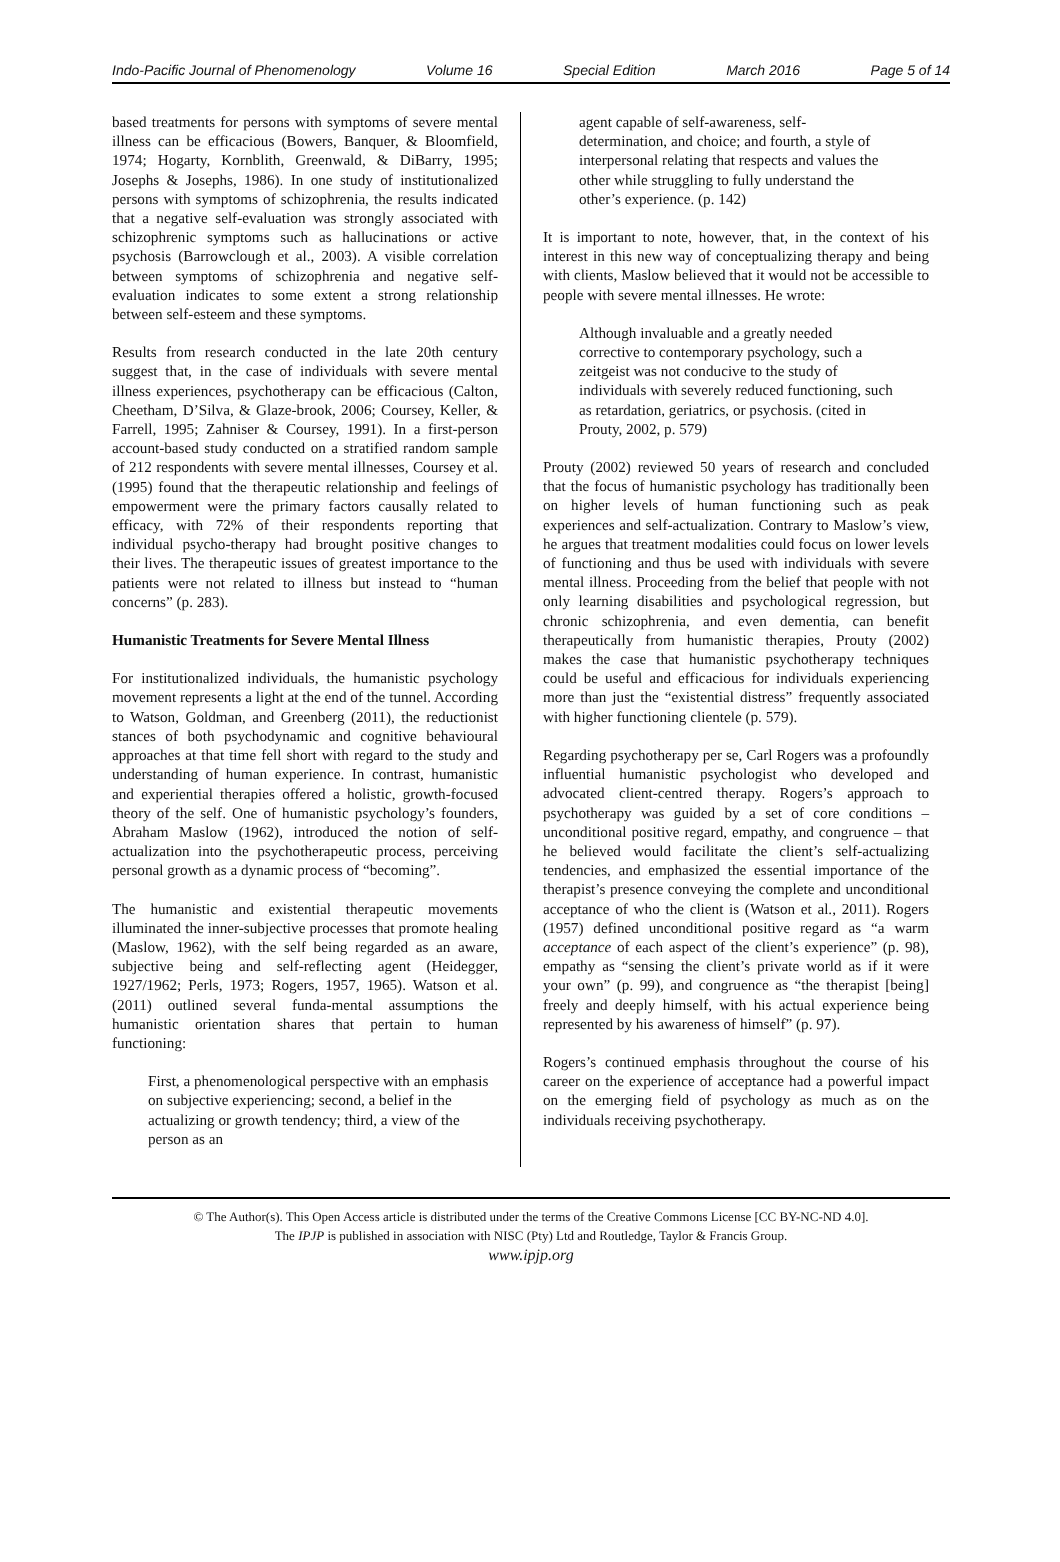Indo-Pacific Journal of Phenomenology Volume 16 Special Edition March 2016 Page 5 of 14
based treatments for persons with symptoms of severe mental illness can be efficacious (Bowers, Banquer, & Bloomfield, 1974; Hogarty, Kornblith, Greenwald, & DiBarry, 1995; Josephs & Josephs, 1986). In one study of institutionalized persons with symptoms of schizophrenia, the results indicated that a negative self-evaluation was strongly associated with schizophrenic symptoms such as hallucinations or active psychosis (Barrowclough et al., 2003). A visible correlation between symptoms of schizophrenia and negative self-evaluation indicates to some extent a strong relationship between self-esteem and these symptoms.
Results from research conducted in the late 20th century suggest that, in the case of individuals with severe mental illness experiences, psychotherapy can be efficacious (Calton, Cheetham, D’Silva, & Glaze-brook, 2006; Coursey, Keller, & Farrell, 1995; Zahniser & Coursey, 1991). In a first-person account-based study conducted on a stratified random sample of 212 respondents with severe mental illnesses, Coursey et al. (1995) found that the therapeutic relationship and feelings of empowerment were the primary factors causally related to efficacy, with 72% of their respondents reporting that individual psycho-therapy had brought positive changes to their lives. The therapeutic issues of greatest importance to the patients were not related to illness but instead to “human concerns” (p. 283).
Humanistic Treatments for Severe Mental Illness
For institutionalized individuals, the humanistic psychology movement represents a light at the end of the tunnel. According to Watson, Goldman, and Greenberg (2011), the reductionist stances of both psychodynamic and cognitive behavioural approaches at that time fell short with regard to the study and understanding of human experience. In contrast, humanistic and experiential therapies offered a holistic, growth-focused theory of the self. One of humanistic psychology’s founders, Abraham Maslow (1962), introduced the notion of self-actualization into the psychotherapeutic process, perceiving personal growth as a dynamic process of “becoming”.
The humanistic and existential therapeutic movements illuminated the inner-subjective processes that promote healing (Maslow, 1962), with the self being regarded as an aware, subjective being and self-reflecting agent (Heidegger, 1927/1962; Perls, 1973; Rogers, 1957, 1965). Watson et al. (2011) outlined several funda-mental assumptions the humanistic orientation shares that pertain to human functioning:
First, a phenomenological perspective with an emphasis on subjective experiencing; second, a belief in the actualizing or growth tendency; third, a view of the person as an
agent capable of self-awareness, self-determination, and choice; and fourth, a style of interpersonal relating that respects and values the other while struggling to fully understand the other’s experience. (p. 142)
It is important to note, however, that, in the context of his interest in this new way of conceptualizing therapy and being with clients, Maslow believed that it would not be accessible to people with severe mental illnesses. He wrote:
Although invaluable and a greatly needed corrective to contemporary psychology, such a zeitgeist was not conducive to the study of individuals with severely reduced functioning, such as retardation, geriatrics, or psychosis. (cited in Prouty, 2002, p. 579)
Prouty (2002) reviewed 50 years of research and concluded that the focus of humanistic psychology has traditionally been on higher levels of human functioning such as peak experiences and self-actualization. Contrary to Maslow’s view, he argues that treatment modalities could focus on lower levels of functioning and thus be used with individuals with severe mental illness. Proceeding from the belief that people with not only learning disabilities and psychological regression, but chronic schizophrenia, and even dementia, can benefit therapeutically from humanistic therapies, Prouty (2002) makes the case that humanistic psychotherapy techniques could be useful and efficacious for individuals experiencing more than just the “existential distress” frequently associated with higher functioning clientele (p. 579).
Regarding psychotherapy per se, Carl Rogers was a profoundly influential humanistic psychologist who developed and advocated client-centred therapy. Rogers’s approach to psychotherapy was guided by a set of core conditions – unconditional positive regard, empathy, and congruence – that he believed would facilitate the client’s self-actualizing tendencies, and emphasized the essential importance of the therapist’s presence conveying the complete and unconditional acceptance of who the client is (Watson et al., 2011). Rogers (1957) defined unconditional positive regard as “a warm acceptance of each aspect of the client’s experience” (p. 98), empathy as “sensing the client’s private world as if it were your own” (p. 99), and congruence as “the therapist [being] freely and deeply himself, with his actual experience being represented by his awareness of himself” (p. 97).
Rogers’s continued emphasis throughout the course of his career on the experience of acceptance had a powerful impact on the emerging field of psychology as much as on the individuals receiving psychotherapy.
© The Author(s). This Open Access article is distributed under the terms of the Creative Commons License [CC BY-NC-ND 4.0].
The IPJP is published in association with NISC (Pty) Ltd and Routledge, Taylor & Francis Group.
www.ipjp.org